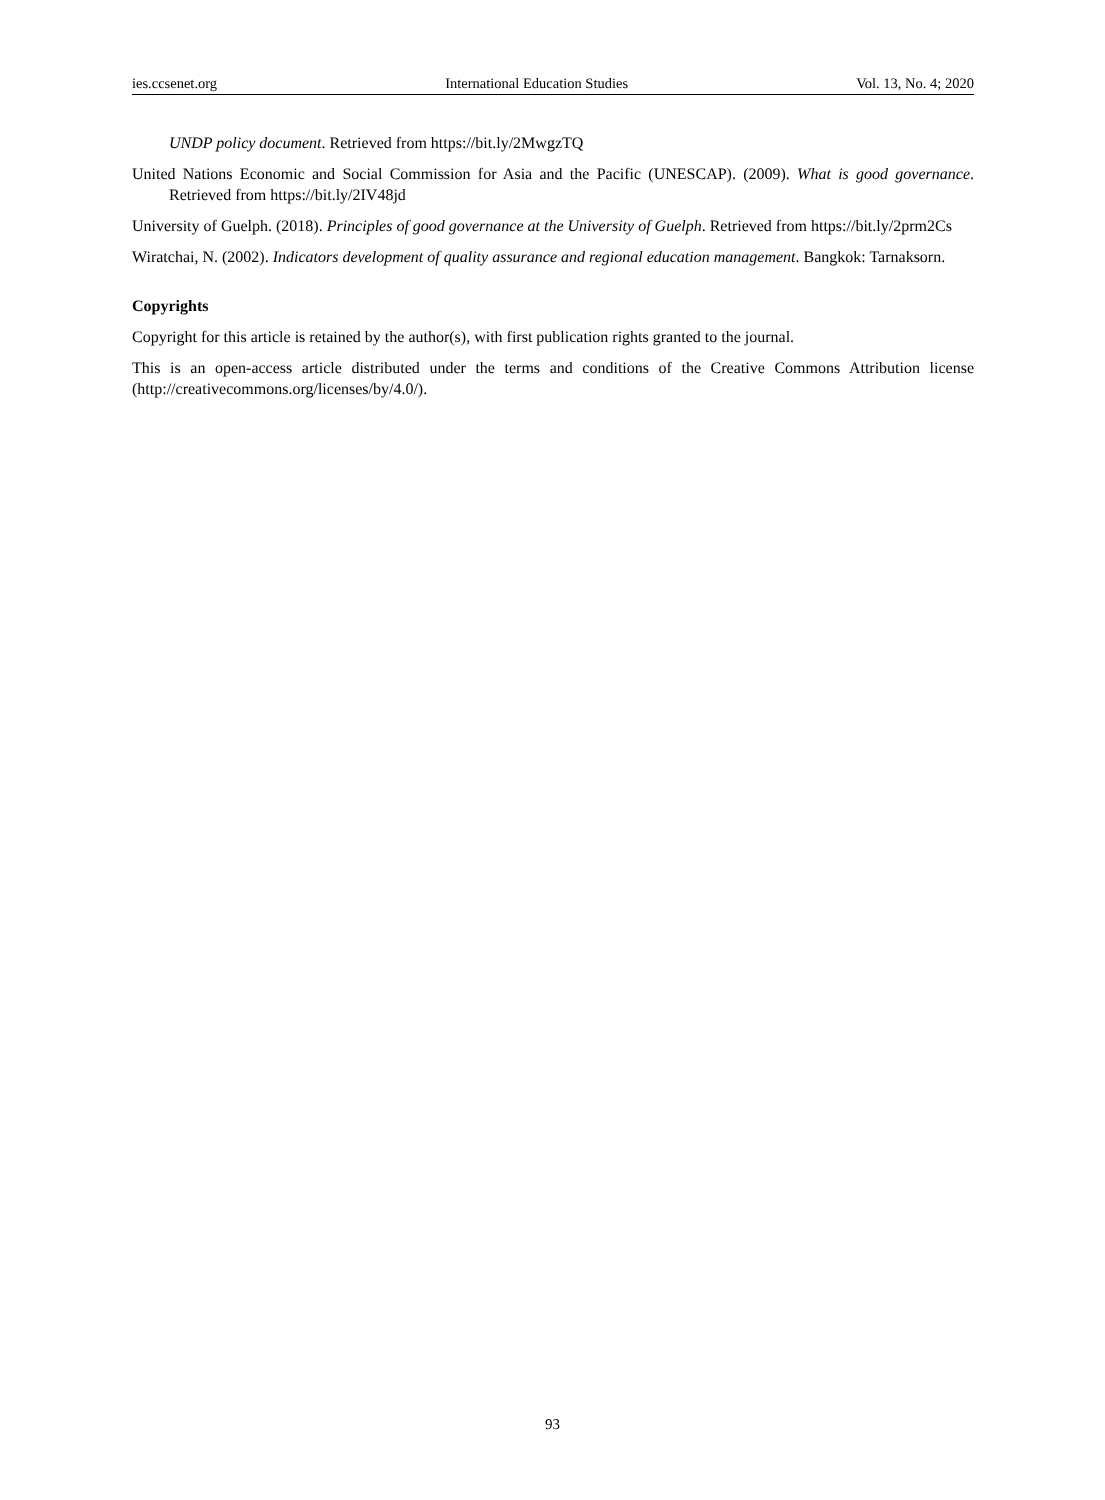ies.ccsenet.org International Education Studies Vol. 13, No. 4; 2020
UNDP policy document. Retrieved from https://bit.ly/2MwgzTQ
United Nations Economic and Social Commission for Asia and the Pacific (UNESCAP). (2009). What is good governance. Retrieved from https://bit.ly/2IV48jd
University of Guelph. (2018). Principles of good governance at the University of Guelph. Retrieved from https://bit.ly/2prm2Cs
Wiratchai, N. (2002). Indicators development of quality assurance and regional education management. Bangkok: Tarnaksorn.
Copyrights
Copyright for this article is retained by the author(s), with first publication rights granted to the journal.
This is an open-access article distributed under the terms and conditions of the Creative Commons Attribution license (http://creativecommons.org/licenses/by/4.0/).
93